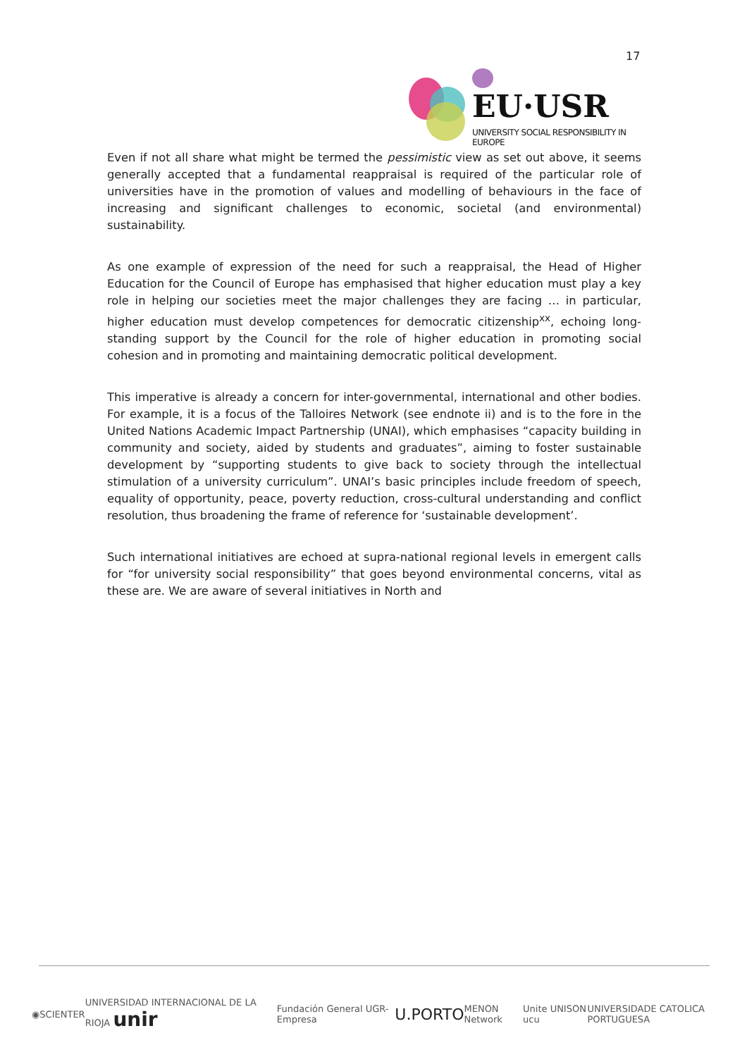17
EU·USR
UNIVERSITY SOCIAL RESPONSIBILITY IN EUROPE
Even if not all share what might be termed the pessimistic view as set out above, it seems generally accepted that a fundamental reappraisal is required of the particular role of universities have in the promotion of values and modelling of behaviours in the face of increasing and significant challenges to economic, societal (and environmental) sustainability.
As one example of expression of the need for such a reappraisal, the Head of Higher Education for the Council of Europe has emphasised that higher education must play a key role in helping our societies meet the major challenges they are facing … in particular, higher education must develop competences for democratic citizenship<sup>xx</sup>, echoing long-standing support by the Council for the role of higher education in promoting social cohesion and in promoting and maintaining democratic political development.
This imperative is already a concern for inter-governmental, international and other bodies. For example, it is a focus of the Talloires Network (see endnote ii) and is to the fore in the United Nations Academic Impact Partnership (UNAI), which emphasises “capacity building in community and society, aided by students and graduates”, aiming to foster sustainable development by “supporting students to give back to society through the intellectual stimulation of a university curriculum”. UNAI’s basic principles include freedom of speech, equality of opportunity, peace, poverty reduction, cross-cultural understanding and conflict resolution, thus broadening the frame of reference for ‘sustainable development’.
Such international initiatives are echoed at supra-national regional levels in emergent calls for “for university social responsibility” that goes beyond environmental concerns, vital as these are. We are aware of several initiatives in North and
◉ SCIENTER UNIVERSIDAD INTERNACIONAL DE LA RIOJA unir Fundación General UGR-Empresa U.PORTO MENON Network Unite UNISON ucu UNIVERSIDADE CATOLICA PORTUGUESA